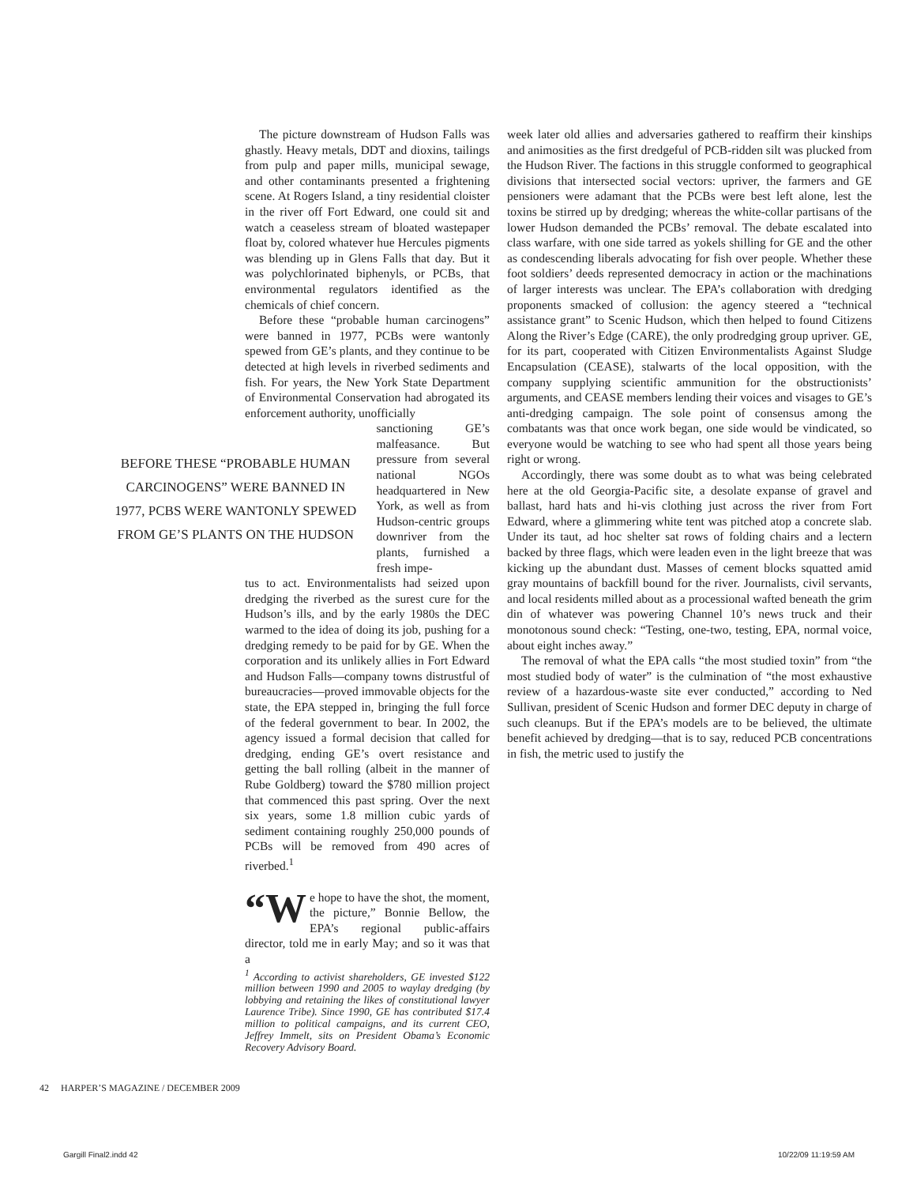The picture downstream of Hudson Falls was ghastly. Heavy metals, DDT and dioxins, tailings from pulp and paper mills, municipal sewage, and other contaminants presented a frightening scene. At Rogers Island, a tiny residential cloister in the river off Fort Edward, one could sit and watch a ceaseless stream of bloated wastepaper float by, colored whatever hue Hercules pigments was blending up in Glens Falls that day. But it was polychlorinated biphenyls, or PCBs, that environmental regulators identified as the chemicals of chief concern.
Before these “probable human carcinogens” were banned in 1977, PCBs were wantonly spewed from GE’s plants, and they continue to be detected at high levels in riverbed sediments and fish. For years, the New York State Department of Environmental Conservation had abrogated its enforcement authority, unofficially
BEFORE THESE “PROBABLE HUMAN CARCINOGENS” WERE BANNED IN 1977, PCBS WERE WANTONLY SPEWED FROM GE’S PLANTS ON THE HUDSON
sanctioning GE’s malfeasance. But pressure from several national NGOs headquartered in New York, as well as from Hudson-centric groups downriver from the plants, furnished a fresh impe-
tus to act. Environmentalists had seized upon dredging the riverbed as the surest cure for the Hudson’s ills, and by the early 1980s the DEC warmed to the idea of doing its job, pushing for a dredging remedy to be paid for by GE. When the corporation and its unlikely allies in Fort Edward and Hudson Falls—company towns distrustful of bureaucracies—proved immovable objects for the state, the EPA stepped in, bringing the full force of the federal government to bear. In 2002, the agency issued a formal decision that called for dredging, ending GE’s overt resistance and getting the ball rolling (albeit in the manner of Rube Goldberg) toward the $780 million project that commenced this past spring. Over the next six years, some 1.8 million cubic yards of sediment containing roughly 250,000 pounds of PCBs will be removed from 490 acres of riverbed.<sup>1</sup>
“W e hope to have the shot, the moment, the picture,” Bonnie Bellow, the EPA’s regional public-affairs director, told me in early May; and so it was that a
<sup>1</sup> According to activist shareholders, GE invested $122 million between 1990 and 2005 to waylay dredging (by lobbying and retaining the likes of constitutional lawyer Laurence Tribe). Since 1990, GE has contributed $17.4 million to political campaigns, and its current CEO, Jeffrey Immelt, sits on President Obama’s Economic Recovery Advisory Board.
week later old allies and adversaries gathered to reaffirm their kinships and animosities as the first dredgeful of PCB-ridden silt was plucked from the Hudson River. The factions in this struggle conformed to geographical divisions that intersected social vectors: upriver, the farmers and GE pensioners were adamant that the PCBs were best left alone, lest the toxins be stirred up by dredging; whereas the white-collar partisans of the lower Hudson demanded the PCBs’ removal. The debate escalated into class warfare, with one side tarred as yokels shilling for GE and the other as condescending liberals advocating for fish over people. Whether these foot soldiers’ deeds represented democracy in action or the machinations of larger interests was unclear. The EPA’s collaboration with dredging proponents smacked of collusion: the agency steered a “technical assistance grant” to Scenic Hudson, which then helped to found Citizens Along the River’s Edge (CARE), the only prodredging group upriver. GE, for its part, cooperated with Citizen Environmentalists Against Sludge Encapsulation (CEASE), stalwarts of the local opposition, with the company supplying scientific ammunition for the obstructionists’ arguments, and CEASE members lending their voices and visages to GE’s anti-dredging campaign. The sole point of consensus among the combatants was that once work began, one side would be vindicated, so everyone would be watching to see who had spent all those years being right or wrong.
Accordingly, there was some doubt as to what was being celebrated here at the old Georgia-Pacific site, a desolate expanse of gravel and ballast, hard hats and hi-vis clothing just across the river from Fort Edward, where a glimmering white tent was pitched atop a concrete slab. Under its taut, ad hoc shelter sat rows of folding chairs and a lectern backed by three flags, which were leaden even in the light breeze that was kicking up the abundant dust. Masses of cement blocks squatted amid gray mountains of backfill bound for the river. Journalists, civil servants, and local residents milled about as a processional wafted beneath the grim din of whatever was powering Channel 10’s news truck and their monotonous sound check: “Testing, one-two, testing, EPA, normal voice, about eight inches away.”
The removal of what the EPA calls “the most studied toxin” from “the most studied body of water” is the culmination of “the most exhaustive review of a hazardous-waste site ever conducted,” according to Ned Sullivan, president of Scenic Hudson and former DEC deputy in charge of such cleanups. But if the EPA’s models are to be believed, the ultimate benefit achieved by dredging—that is to say, reduced PCB concentrations in fish, the metric used to justify the
42 HARPER’S MAGAZINE / DECEMBER 2009
Gargill Final2.indd 42 10/22/09 11:19:59 AM